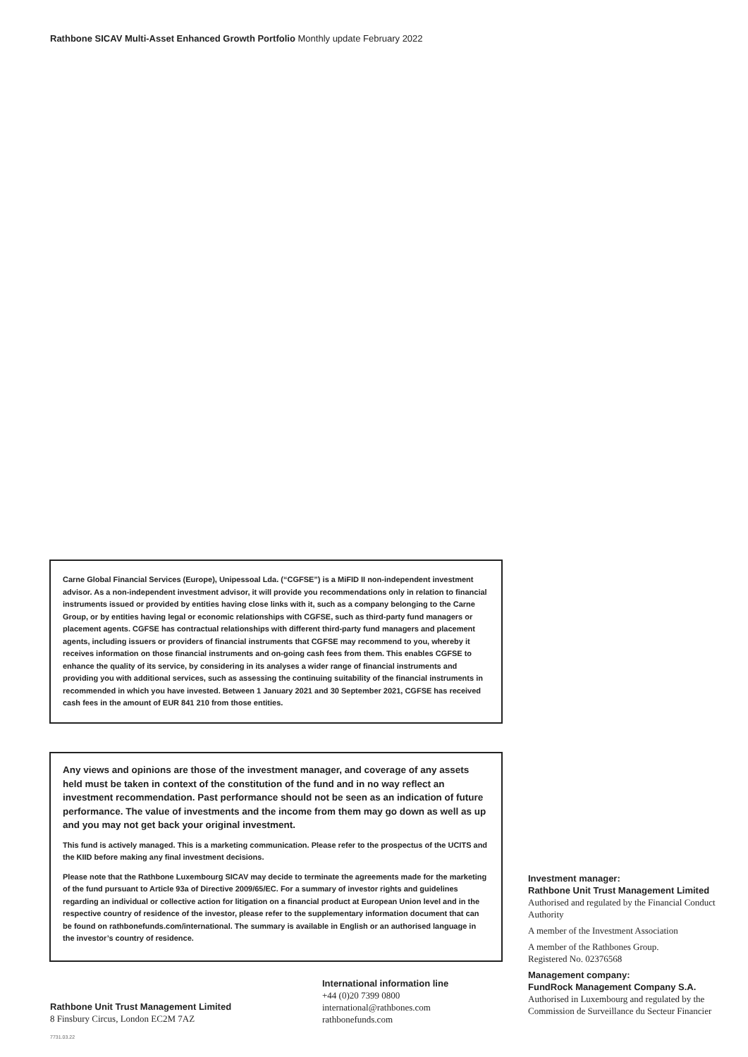Rathbone SICAV Multi-Asset Enhanced Growth Portfolio Monthly update February 2022
Carne Global Financial Services (Europe), Unipessoal Lda. (“CGFSE”) is a MiFID II non-independent investment advisor. As a non-independent investment advisor, it will provide you recommendations only in relation to financial instruments issued or provided by entities having close links with it, such as a company belonging to the Carne Group, or by entities having legal or economic relationships with CGFSE, such as third-party fund managers or placement agents. CGFSE has contractual relationships with different third-party fund managers and placement agents, including issuers or providers of financial instruments that CGFSE may recommend to you, whereby it receives information on those financial instruments and on-going cash fees from them. This enables CGFSE to enhance the quality of its service, by considering in its analyses a wider range of financial instruments and providing you with additional services, such as assessing the continuing suitability of the financial instruments in recommended in which you have invested. Between 1 January 2021 and 30 September 2021, CGFSE has received cash fees in the amount of EUR 841 210 from those entities.
Any views and opinions are those of the investment manager, and coverage of any assets held must be taken in context of the constitution of the fund and in no way reflect an investment recommendation. Past performance should not be seen as an indication of future performance. The value of investments and the income from them may go down as well as up and you may not get back your original investment.
This fund is actively managed. This is a marketing communication. Please refer to the prospectus of the UCITS and the KIID before making any final investment decisions.
Please note that the Rathbone Luxembourg SICAV may decide to terminate the agreements made for the marketing of the fund pursuant to Article 93a of Directive 2009/65/EC. For a summary of investor rights and guidelines regarding an individual or collective action for litigation on a financial product at European Union level and in the respective country of residence of the investor, please refer to the supplementary information document that can be found on rathbonefunds.com/international. The summary is available in English or an authorised language in the investor’s country of residence.
Investment manager:
Rathbone Unit Trust Management Limited
Authorised and regulated by the Financial Conduct Authority
A member of the Investment Association
A member of the Rathbones Group.
Registered No. 02376568
Management company:
FundRock Management Company S.A.
Authorised in Luxembourg and regulated by the Commission de Surveillance du Secteur Financier
International information line
+44 (0)20 7399 0800
international@rathbones.com
rathbonefunds.com
Rathbone Unit Trust Management Limited
8 Finsbury Circus, London EC2M 7AZ
7731.03.22